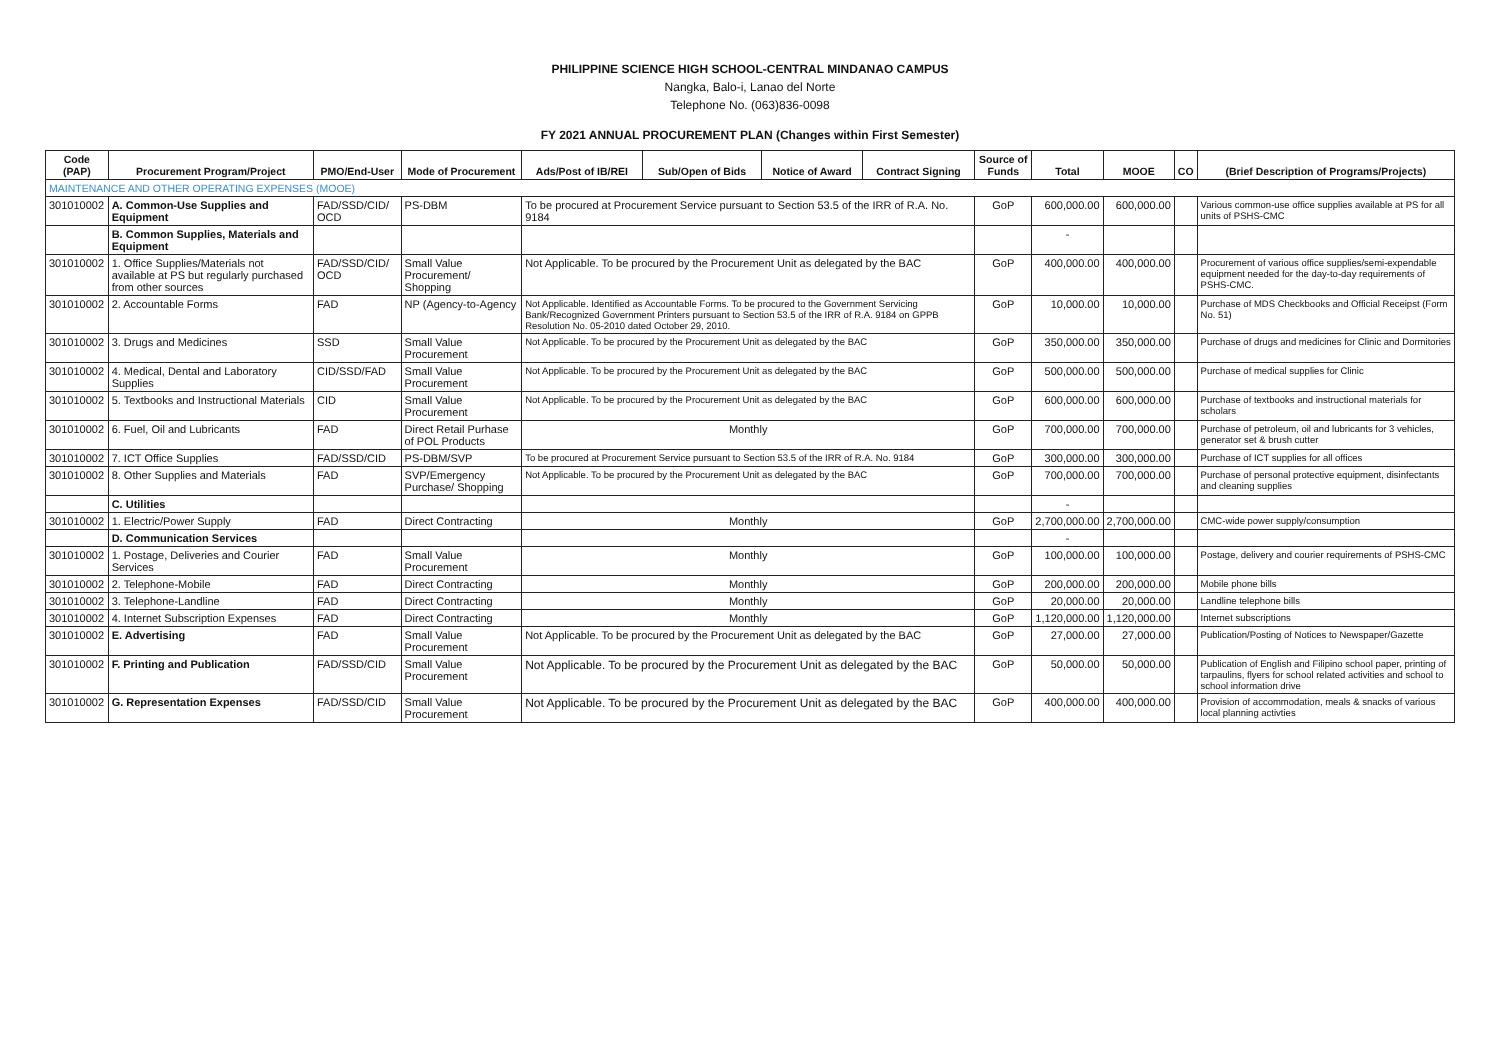PHILIPPINE SCIENCE HIGH SCHOOL-CENTRAL MINDANAO CAMPUS
Nangka, Balo-i, Lanao del Norte
Telephone No. (063)836-0098
FY 2021 ANNUAL PROCUREMENT PLAN (Changes within First Semester)
| Code (PAP) | Procurement Program/Project | PMO/End-User | Mode of Procurement | Ads/Post of IB/REI | Sub/Open of Bids | Notice of Award | Contract Signing | Source of Funds | Total | MOOE | CO | (Brief Description of Programs/Projects) |
| --- | --- | --- | --- | --- | --- | --- | --- | --- | --- | --- | --- | --- |
| MAINTENANCE AND OTHER OPERATING EXPENSES (MOOE) | | | | | | | | | | | | |
| 301010002 | A. Common-Use Supplies and Equipment | FAD/SSD/CID/ OCD | PS-DBM | To be procured at Procurement Service pursuant to Section 53.5 of the IRR of R.A. No. 9184 | | | | GoP | 600,000.00 | 600,000.00 | | Various common-use office supplies available at PS for all units of PSHS-CMC |
| | B. Common Supplies, Materials and Equipment | | | | | | | | - | | | |
| 301010002 | 1. Office Supplies/Materials not available at PS but regularly purchased from other sources | FAD/SSD/CID/ OCD | Small Value Procurement/ Shopping | Not Applicable. To be procured by the Procurement Unit as delegated by the BAC | | | | GoP | 400,000.00 | 400,000.00 | | Procurement of various office supplies/semi-expendable equipment needed for the day-to-day requirements of PSHS-CMC. |
| 301010002 | 2. Accountable Forms | FAD | NP (Agency-to-Agency | Not Applicable. Identified as Accountable Forms. To be procured to the Government Servicing Bank/Recognized Government Printers pursuant to Section 53.5 of the IRR of R.A. 9184 on GPPB Resolution No. 05-2010 dated October 29, 2010. | | | | GoP | 10,000.00 | 10,000.00 | | Purchase of MDS Checkbooks and Official Receipst (Form No. 51) |
| 301010002 | 3. Drugs and Medicines | SSD | Small Value Procurement | Not Applicable. To be procured by the Procurement Unit as delegated by the BAC | | | | GoP | 350,000.00 | 350,000.00 | | Purchase of drugs and medicines for Clinic and Dormitories |
| 301010002 | 4. Medical, Dental and Laboratory Supplies | CID/SSD/FAD | Small Value Procurement | Not Applicable. To be procured by the Procurement Unit as delegated by the BAC | | | | GoP | 500,000.00 | 500,000.00 | | Purchase of medical supplies for Clinic |
| 301010002 | 5. Textbooks and Instructional Materials | CID | Small Value Procurement | Not Applicable. To be procured by the Procurement Unit as delegated by the BAC | | | | GoP | 600,000.00 | 600,000.00 | | Purchase of textbooks and instructional materials for scholars |
| 301010002 | 6. Fuel, Oil and Lubricants | FAD | Direct Retail Purhase of POL Products | Monthly | | | | GoP | 700,000.00 | 700,000.00 | | Purchase of petroleum, oil and lubricants for 3 vehicles, generator set & brush cutter |
| 301010002 | 7. ICT Office Supplies | FAD/SSD/CID | PS-DBM/SVP | To be procured at Procurement Service pursuant to Section 53.5 of the IRR of R.A. No. 9184 | | | | GoP | 300,000.00 | 300,000.00 | | Purchase of ICT supplies for all offices |
| 301010002 | 8. Other Supplies and Materials | FAD | SVP/Emergency Purchase/ Shopping | Not Applicable. To be procured by the Procurement Unit as delegated by the BAC | | | | GoP | 700,000.00 | 700,000.00 | | Purchase of personal protective equipment, disinfectants and cleaning supplies |
| | C. Utilities | | | | | | | | - | | | |
| 301010002 | 1. Electric/Power Supply | FAD | Direct Contracting | Monthly | | | | GoP | 2,700,000.00 | 2,700,000.00 | | CMC-wide power supply/consumption |
| | D. Communication Services | | | | | | | | - | | | |
| 301010002 | 1. Postage, Deliveries and Courier Services | FAD | Small Value Procurement | Monthly | | | | GoP | 100,000.00 | 100,000.00 | | Postage, delivery and courier requirements of PSHS-CMC |
| 301010002 | 2. Telephone-Mobile | FAD | Direct Contracting | Monthly | | | | GoP | 200,000.00 | 200,000.00 | | Mobile phone bills |
| 301010002 | 3. Telephone-Landline | FAD | Direct Contracting | Monthly | | | | GoP | 20,000.00 | 20,000.00 | | Landline telephone bills |
| 301010002 | 4. Internet Subscription Expenses | FAD | Direct Contracting | Monthly | | | | GoP | 1,120,000.00 | 1,120,000.00 | | Internet subscriptions |
| 301010002 | E. Advertising | FAD | Small Value Procurement | Not Applicable. To be procured by the Procurement Unit as delegated by the BAC | | | | GoP | 27,000.00 | 27,000.00 | | Publication/Posting of Notices to Newspaper/Gazette |
| 301010002 | F. Printing and Publication | FAD/SSD/CID | Small Value Procurement | Not Applicable. To be procured by the Procurement Unit as delegated by the BAC | | | | GoP | 50,000.00 | 50,000.00 | | Publication of English and Filipino school paper, printing of tarpaulins, flyers for school related activities and school to school information drive |
| 301010002 | G. Representation Expenses | FAD/SSD/CID | Small Value Procurement | Not Applicable. To be procured by the Procurement Unit as delegated by the BAC | | | | GoP | 400,000.00 | 400,000.00 | | Provision of accommodation, meals & snacks of various local planning activties |